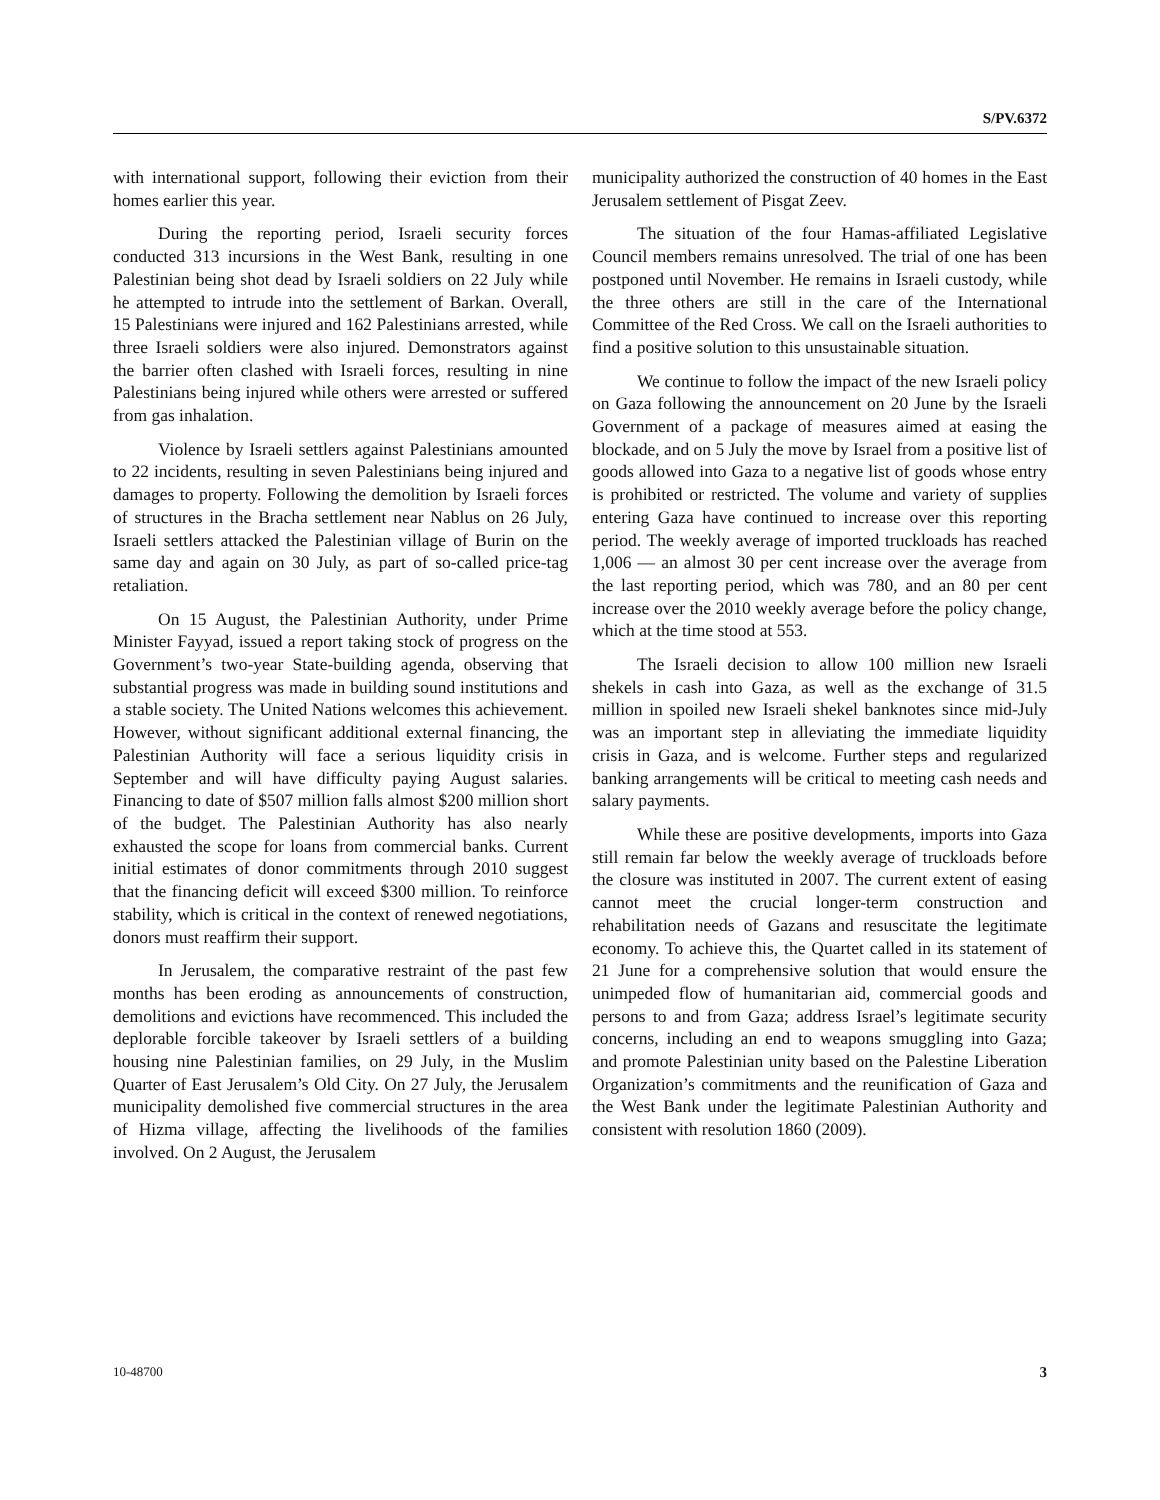S/PV.6372
with international support, following their eviction from their homes earlier this year.
During the reporting period, Israeli security forces conducted 313 incursions in the West Bank, resulting in one Palestinian being shot dead by Israeli soldiers on 22 July while he attempted to intrude into the settlement of Barkan. Overall, 15 Palestinians were injured and 162 Palestinians arrested, while three Israeli soldiers were also injured. Demonstrators against the barrier often clashed with Israeli forces, resulting in nine Palestinians being injured while others were arrested or suffered from gas inhalation.
Violence by Israeli settlers against Palestinians amounted to 22 incidents, resulting in seven Palestinians being injured and damages to property. Following the demolition by Israeli forces of structures in the Bracha settlement near Nablus on 26 July, Israeli settlers attacked the Palestinian village of Burin on the same day and again on 30 July, as part of so-called price-tag retaliation.
On 15 August, the Palestinian Authority, under Prime Minister Fayyad, issued a report taking stock of progress on the Government’s two-year State-building agenda, observing that substantial progress was made in building sound institutions and a stable society. The United Nations welcomes this achievement. However, without significant additional external financing, the Palestinian Authority will face a serious liquidity crisis in September and will have difficulty paying August salaries. Financing to date of $507 million falls almost $200 million short of the budget. The Palestinian Authority has also nearly exhausted the scope for loans from commercial banks. Current initial estimates of donor commitments through 2010 suggest that the financing deficit will exceed $300 million. To reinforce stability, which is critical in the context of renewed negotiations, donors must reaffirm their support.
In Jerusalem, the comparative restraint of the past few months has been eroding as announcements of construction, demolitions and evictions have recommenced. This included the deplorable forcible takeover by Israeli settlers of a building housing nine Palestinian families, on 29 July, in the Muslim Quarter of East Jerusalem’s Old City. On 27 July, the Jerusalem municipality demolished five commercial structures in the area of Hizma village, affecting the livelihoods of the families involved. On 2 August, the Jerusalem
municipality authorized the construction of 40 homes in the East Jerusalem settlement of Pisgat Zeev.
The situation of the four Hamas-affiliated Legislative Council members remains unresolved. The trial of one has been postponed until November. He remains in Israeli custody, while the three others are still in the care of the International Committee of the Red Cross. We call on the Israeli authorities to find a positive solution to this unsustainable situation.
We continue to follow the impact of the new Israeli policy on Gaza following the announcement on 20 June by the Israeli Government of a package of measures aimed at easing the blockade, and on 5 July the move by Israel from a positive list of goods allowed into Gaza to a negative list of goods whose entry is prohibited or restricted. The volume and variety of supplies entering Gaza have continued to increase over this reporting period. The weekly average of imported truckloads has reached 1,006 — an almost 30 per cent increase over the average from the last reporting period, which was 780, and an 80 per cent increase over the 2010 weekly average before the policy change, which at the time stood at 553.
The Israeli decision to allow 100 million new Israeli shekels in cash into Gaza, as well as the exchange of 31.5 million in spoiled new Israeli shekel banknotes since mid-July was an important step in alleviating the immediate liquidity crisis in Gaza, and is welcome. Further steps and regularized banking arrangements will be critical to meeting cash needs and salary payments.
While these are positive developments, imports into Gaza still remain far below the weekly average of truckloads before the closure was instituted in 2007. The current extent of easing cannot meet the crucial longer-term construction and rehabilitation needs of Gazans and resuscitate the legitimate economy. To achieve this, the Quartet called in its statement of 21 June for a comprehensive solution that would ensure the unimpeded flow of humanitarian aid, commercial goods and persons to and from Gaza; address Israel’s legitimate security concerns, including an end to weapons smuggling into Gaza; and promote Palestinian unity based on the Palestine Liberation Organization’s commitments and the reunification of Gaza and the West Bank under the legitimate Palestinian Authority and consistent with resolution 1860 (2009).
10-48700 3